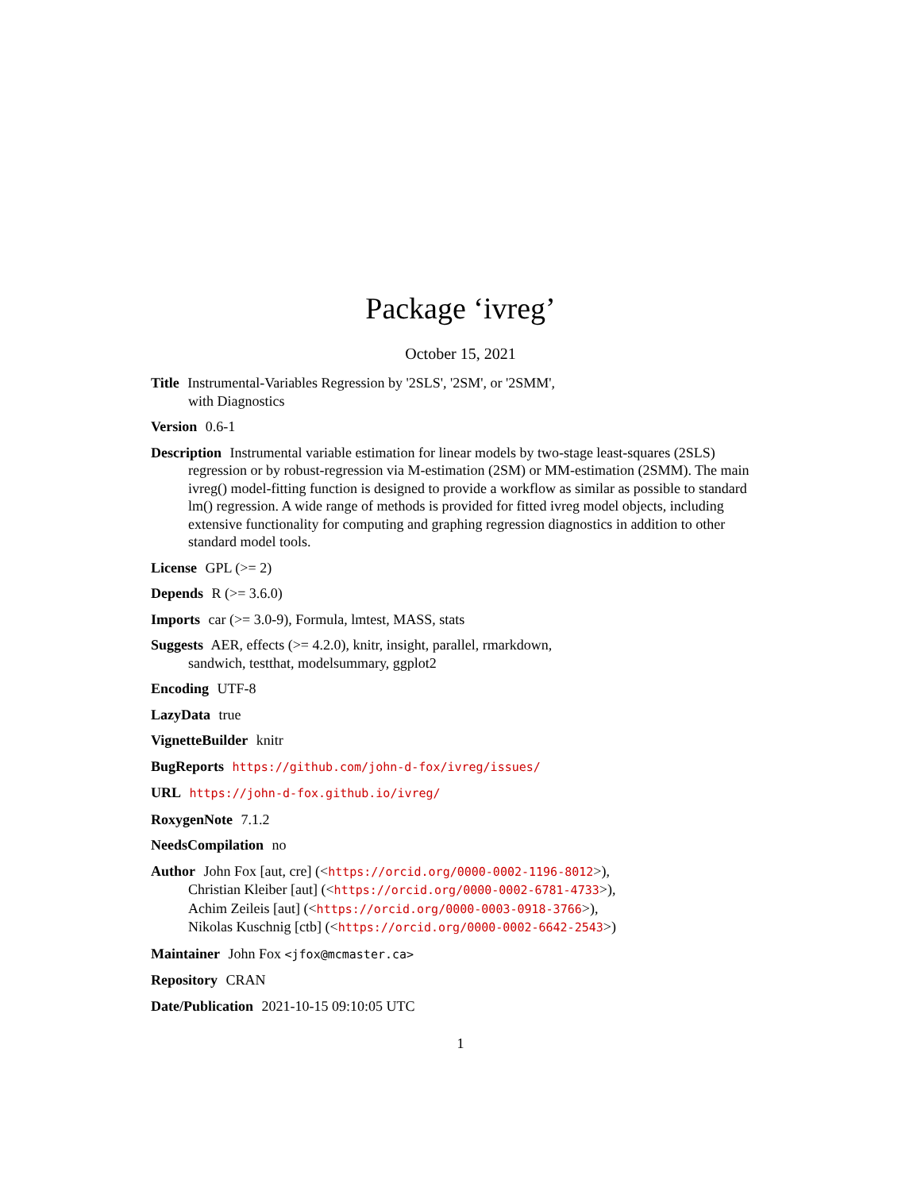Package ‘ivreg’
October 15, 2021
Title Instrumental-Variables Regression by '2SLS', '2SM', or '2SMM',
with Diagnostics
Version 0.6-1
Description Instrumental variable estimation for linear models by two-stage least-squares (2SLS) regression or by robust-regression via M-estimation (2SM) or MM-estimation (2SMM). The main ivreg() model-fitting function is designed to provide a workflow as similar as possible to standard lm() regression. A wide range of methods is provided for fitted ivreg model objects, including extensive functionality for computing and graphing regression diagnostics in addition to other standard model tools.
License GPL (>= 2)
Depends R (>= 3.6.0)
Imports car (>= 3.0-9), Formula, lmtest, MASS, stats
Suggests AER, effects (>= 4.2.0), knitr, insight, parallel, rmarkdown,
sandwich, testthat, modelsummary, ggplot2
Encoding UTF-8
LazyData true
VignetteBuilder knitr
BugReports https://github.com/john-d-fox/ivreg/issues/
URL https://john-d-fox.github.io/ivreg/
RoxygenNote 7.1.2
NeedsCompilation no
Author John Fox [aut, cre] (<https://orcid.org/0000-0002-1196-8012>),
Christian Kleiber [aut] (<https://orcid.org/0000-0002-6781-4733>),
Achim Zeileis [aut] (<https://orcid.org/0000-0003-0918-3766>),
Nikolas Kuschnig [ctb] (<https://orcid.org/0000-0002-6642-2543>)
Maintainer John Fox <jfox@mcmaster.ca>
Repository CRAN
Date/Publication 2021-10-15 09:10:05 UTC
1